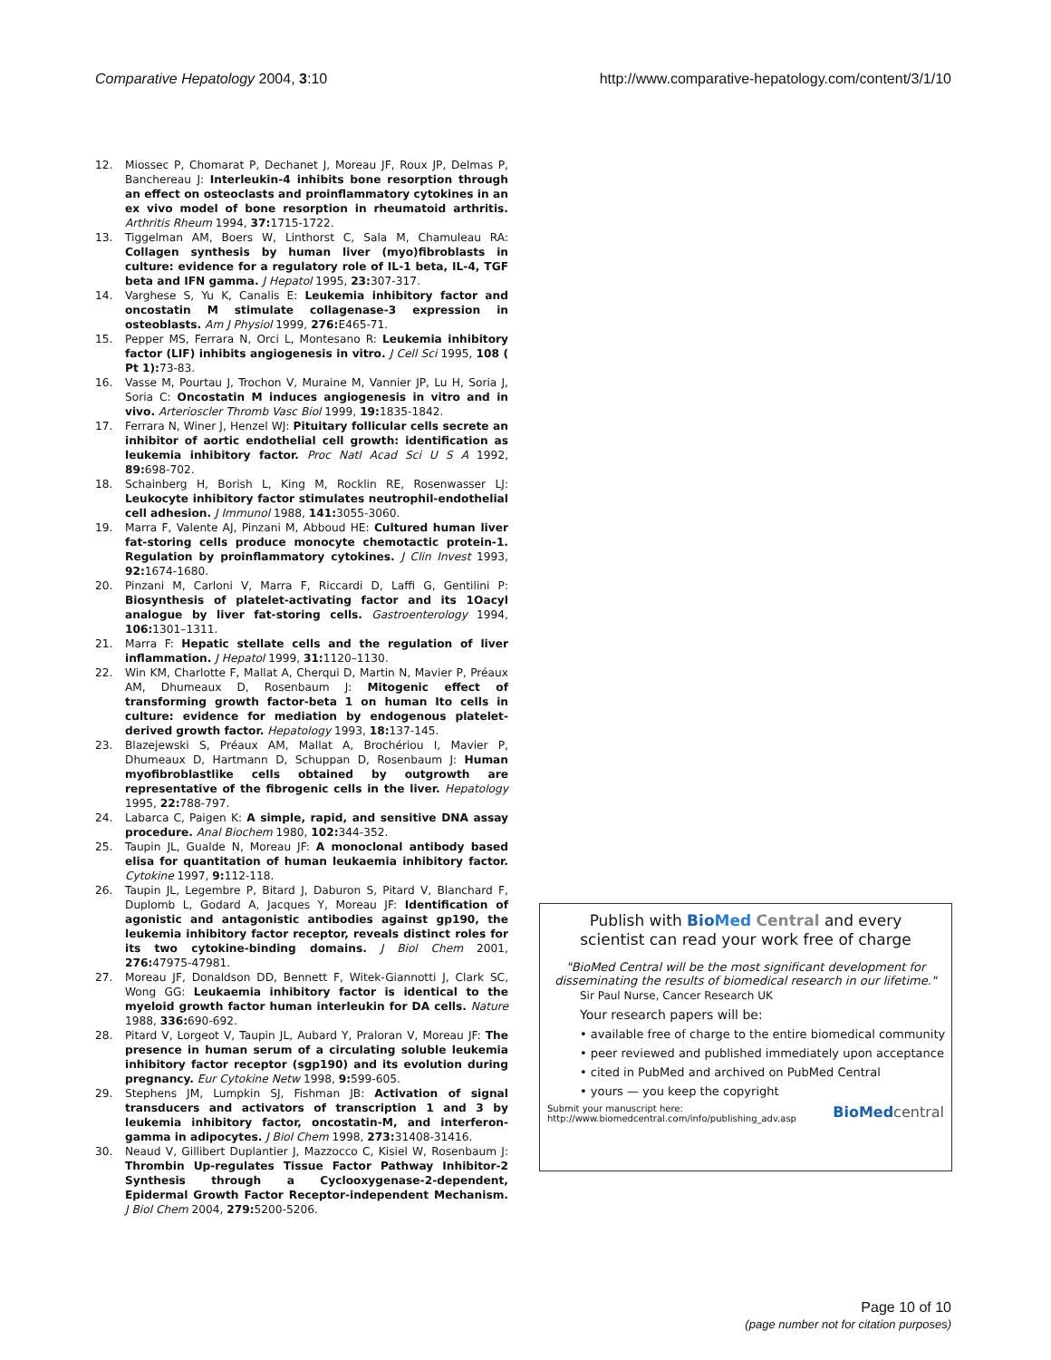Comparative Hepatology 2004, 3:10
http://www.comparative-hepatology.com/content/3/1/10
12. Miossec P, Chomarat P, Dechanet J, Moreau JF, Roux JP, Delmas P, Banchereau J: Interleukin-4 inhibits bone resorption through an effect on osteoclasts and proinflammatory cytokines in an ex vivo model of bone resorption in rheumatoid arthritis. Arthritis Rheum 1994, 37: 1715-1722.
13. Tiggelman AM, Boers W, Linthorst C, Sala M, Chamuleau RA: Collagen synthesis by human liver (myo)fibroblasts in culture: evidence for a regulatory role of IL-1 beta, IL-4, TGF beta and IFN gamma. J Hepatol 1995, 23: 307-317.
14. Varghese S, Yu K, Canalis E: Leukemia inhibitory factor and oncostatin M stimulate collagenase-3 expression in osteoblasts. Am J Physiol 1999, 276: E465-71.
15. Pepper MS, Ferrara N, Orci L, Montesano R: Leukemia inhibitory factor (LIF) inhibits angiogenesis in vitro. J Cell Sci 1995, 108 ( Pt 1): 73-83.
16. Vasse M, Pourtau J, Trochon V, Muraine M, Vannier JP, Lu H, Soria J, Soria C: Oncostatin M induces angiogenesis in vitro and in vivo. Arterioscler Thromb Vasc Biol 1999, 19: 1835-1842.
17. Ferrara N, Winer J, Henzel WJ: Pituitary follicular cells secrete an inhibitor of aortic endothelial cell growth: identification as leukemia inhibitory factor. Proc Natl Acad Sci U S A 1992, 89: 698-702.
18. Schainberg H, Borish L, King M, Rocklin RE, Rosenwasser LJ: Leukocyte inhibitory factor stimulates neutrophil-endothelial cell adhesion. J Immunol 1988, 141: 3055-3060.
19. Marra F, Valente AJ, Pinzani M, Abboud HE: Cultured human liver fat-storing cells produce monocyte chemotactic protein-1. Regulation by proinflammatory cytokines. J Clin Invest 1993, 92: 1674-1680.
20. Pinzani M, Carloni V, Marra F, Riccardi D, Laffi G, Gentilini P: Biosynthesis of platelet-activating factor and its 1Oacyl analogue by liver fat-storing cells. Gastroenterology 1994, 106: 1301–1311.
21. Marra F: Hepatic stellate cells and the regulation of liver inflammation. J Hepatol 1999, 31: 1120–1130.
22. Win KM, Charlotte F, Mallat A, Cherqui D, Martin N, Mavier P, Préaux AM, Dhumeaux D, Rosenbaum J: Mitogenic effect of transforming growth factor-beta 1 on human Ito cells in culture: evidence for mediation by endogenous platelet-derived growth factor. Hepatology 1993, 18: 137-145.
23. Blazejewski S, Préaux AM, Mallat A, Brochériou I, Mavier P, Dhumeaux D, Hartmann D, Schuppan D, Rosenbaum J: Human myofibroblastlike cells obtained by outgrowth are representative of the fibrogenic cells in the liver. Hepatology 1995, 22: 788-797.
24. Labarca C, Paigen K: A simple, rapid, and sensitive DNA assay procedure. Anal Biochem 1980, 102: 344-352.
25. Taupin JL, Gualde N, Moreau JF: A monoclonal antibody based elisa for quantitation of human leukaemia inhibitory factor. Cytokine 1997, 9: 112-118.
26. Taupin JL, Legembre P, Bitard J, Daburon S, Pitard V, Blanchard F, Duplomb L, Godard A, Jacques Y, Moreau JF: Identification of agonistic and antagonistic antibodies against gp190, the leukemia inhibitory factor receptor, reveals distinct roles for its two cytokine-binding domains. J Biol Chem 2001, 276: 47975-47981.
27. Moreau JF, Donaldson DD, Bennett F, Witek-Giannotti J, Clark SC, Wong GG: Leukaemia inhibitory factor is identical to the myeloid growth factor human interleukin for DA cells. Nature 1988, 336: 690-692.
28. Pitard V, Lorgeot V, Taupin JL, Aubard Y, Praloran V, Moreau JF: The presence in human serum of a circulating soluble leukemia inhibitory factor receptor (sgp190) and its evolution during pregnancy. Eur Cytokine Netw 1998, 9: 599-605.
29. Stephens JM, Lumpkin SJ, Fishman JB: Activation of signal transducers and activators of transcription 1 and 3 by leukemia inhibitory factor, oncostatin-M, and interferon-gamma in adipocytes. J Biol Chem 1998, 273: 31408-31416.
30. Neaud V, Gillibert Duplantier J, Mazzocco C, Kisiel W, Rosenbaum J: Thrombin Up-regulates Tissue Factor Pathway Inhibitor-2 Synthesis through a Cyclooxygenase-2-dependent, Epidermal Growth Factor Receptor-independent Mechanism. J Biol Chem 2004, 279: 5200-5206.
Publish with Bio Med Central and every
scientist can read your work free of charge
"BioMed Central will be the most significant development for disseminating the results of biomedical research in our lifetime."
Sir Paul Nurse, Cancer Research UK
Your research papers will be:
• available free of charge to the entire biomedical community
• peer reviewed and published immediately upon acceptance
• cited in PubMed and archived on PubMed Central
• yours — you keep the copyright
Submit your manuscript here:
http://www.biomedcentral.com/info/publishing_adv.asp
BioMed central
Page 10 of 10
(page number not for citation purposes)